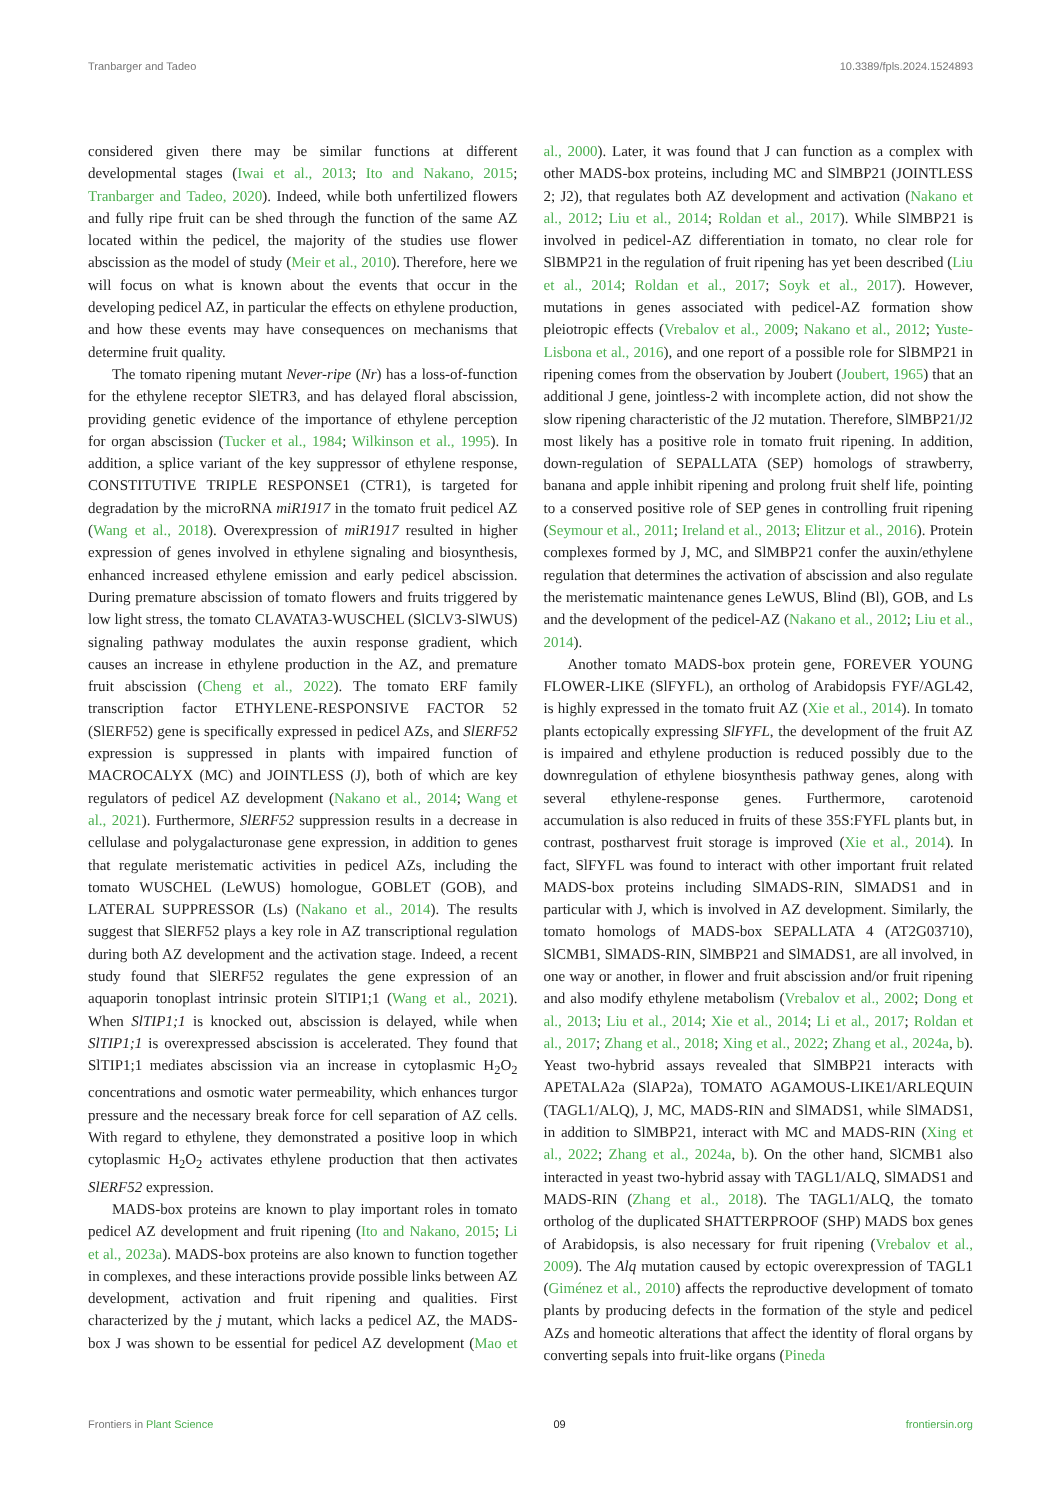Tranbarger and Tadeo 10.3389/fpls.2024.1524893
considered given there may be similar functions at different developmental stages (Iwai et al., 2013; Ito and Nakano, 2015; Tranbarger and Tadeo, 2020). Indeed, while both unfertilized flowers and fully ripe fruit can be shed through the function of the same AZ located within the pedicel, the majority of the studies use flower abscission as the model of study (Meir et al., 2010). Therefore, here we will focus on what is known about the events that occur in the developing pedicel AZ, in particular the effects on ethylene production, and how these events may have consequences on mechanisms that determine fruit quality.
The tomato ripening mutant Never-ripe (Nr) has a loss-of-function for the ethylene receptor SlETR3, and has delayed floral abscission, providing genetic evidence of the importance of ethylene perception for organ abscission (Tucker et al., 1984; Wilkinson et al., 1995). In addition, a splice variant of the key suppressor of ethylene response, CONSTITUTIVE TRIPLE RESPONSE1 (CTR1), is targeted for degradation by the microRNA miR1917 in the tomato fruit pedicel AZ (Wang et al., 2018). Overexpression of miR1917 resulted in higher expression of genes involved in ethylene signaling and biosynthesis, enhanced increased ethylene emission and early pedicel abscission. During premature abscission of tomato flowers and fruits triggered by low light stress, the tomato CLAVATA3-WUSCHEL (SlCLV3-SlWUS) signaling pathway modulates the auxin response gradient, which causes an increase in ethylene production in the AZ, and premature fruit abscission (Cheng et al., 2022). The tomato ERF family transcription factor ETHYLENE-RESPONSIVE FACTOR 52 (SlERF52) gene is specifically expressed in pedicel AZs, and SlERF52 expression is suppressed in plants with impaired function of MACROCALYX (MC) and JOINTLESS (J), both of which are key regulators of pedicel AZ development (Nakano et al., 2014; Wang et al., 2021). Furthermore, SlERF52 suppression results in a decrease in cellulase and polygalacturonase gene expression, in addition to genes that regulate meristematic activities in pedicel AZs, including the tomato WUSCHEL (LeWUS) homologue, GOBLET (GOB), and LATERAL SUPPRESSOR (Ls) (Nakano et al., 2014). The results suggest that SlERF52 plays a key role in AZ transcriptional regulation during both AZ development and the activation stage. Indeed, a recent study found that SlERF52 regulates the gene expression of an aquaporin tonoplast intrinsic protein SlTIP1;1 (Wang et al., 2021). When SlTIP1;1 is knocked out, abscission is delayed, while when SlTIP1;1 is overexpressed abscission is accelerated. They found that SlTIP1;1 mediates abscission via an increase in cytoplasmic H<sub>2</sub>O<sub>2</sub> concentrations and osmotic water permeability, which enhances turgor pressure and the necessary break force for cell separation of AZ cells. With regard to ethylene, they demonstrated a positive loop in which cytoplasmic H<sub>2</sub>O<sub>2</sub> activates ethylene production that then activates SlERF52 expression.
MADS-box proteins are known to play important roles in tomato pedicel AZ development and fruit ripening (Ito and Nakano, 2015; Li et al., 2023a). MADS-box proteins are also known to function together in complexes, and these interactions provide possible links between AZ development, activation and fruit ripening and qualities. First characterized by the j mutant, which lacks a pedicel AZ, the MADS-box J was shown to be essential for pedicel AZ development (Mao et al., 2000). Later, it was found that J can function as a complex with other MADS-box proteins, including MC and SlMBP21 (JOINTLESS 2; J2), that regulates both AZ development and activation (Nakano et al., 2012; Liu et al., 2014; Roldan et al., 2017). While SlMBP21 is involved in pedicel-AZ differentiation in tomato, no clear role for SlBMP21 in the regulation of fruit ripening has yet been described (Liu et al., 2014; Roldan et al., 2017; Soyk et al., 2017). However, mutations in genes associated with pedicel-AZ formation show pleiotropic effects (Vrebalov et al., 2009; Nakano et al., 2012; Yuste-Lisbona et al., 2016), and one report of a possible role for SlBMP21 in ripening comes from the observation by Joubert (Joubert, 1965) that an additional J gene, jointless-2 with incomplete action, did not show the slow ripening characteristic of the J2 mutation. Therefore, SlMBP21/J2 most likely has a positive role in tomato fruit ripening. In addition, down-regulation of SEPALLATA (SEP) homologs of strawberry, banana and apple inhibit ripening and prolong fruit shelf life, pointing to a conserved positive role of SEP genes in controlling fruit ripening (Seymour et al., 2011; Ireland et al., 2013; Elitzur et al., 2016). Protein complexes formed by J, MC, and SlMBP21 confer the auxin/ethylene regulation that determines the activation of abscission and also regulate the meristematic maintenance genes LeWUS, Blind (Bl), GOB, and Ls and the development of the pedicel-AZ (Nakano et al., 2012; Liu et al., 2014).
Another tomato MADS-box protein gene, FOREVER YOUNG FLOWER-LIKE (SlFYFL), an ortholog of Arabidopsis FYF/AGL42, is highly expressed in the tomato fruit AZ (Xie et al., 2014). In tomato plants ectopically expressing SlFYFL, the development of the fruit AZ is impaired and ethylene production is reduced possibly due to the downregulation of ethylene biosynthesis pathway genes, along with several ethylene-response genes. Furthermore, carotenoid accumulation is also reduced in fruits of these 35S:FYFL plants but, in contrast, postharvest fruit storage is improved (Xie et al., 2014). In fact, SlFYFL was found to interact with other important fruit related MADS-box proteins including SlMADS-RIN, SlMADS1 and in particular with J, which is involved in AZ development. Similarly, the tomato homologs of MADS-box SEPALLATA 4 (AT2G03710), SlCMB1, SlMADS-RIN, SlMBP21 and SlMADS1, are all involved, in one way or another, in flower and fruit abscission and/or fruit ripening and also modify ethylene metabolism (Vrebalov et al., 2002; Dong et al., 2013; Liu et al., 2014; Xie et al., 2014; Li et al., 2017; Roldan et al., 2017; Zhang et al., 2018; Xing et al., 2022; Zhang et al., 2024a, b). Yeast two-hybrid assays revealed that SlMBP21 interacts with APETALA2a (SlAP2a), TOMATO AGAMOUS-LIKE1/ARLEQUIN (TAGL1/ALQ), J, MC, MADS-RIN and SlMADS1, while SlMADS1, in addition to SlMBP21, interact with MC and MADS-RIN (Xing et al., 2022; Zhang et al., 2024a, b). On the other hand, SlCMB1 also interacted in yeast two-hybrid assay with TAGL1/ALQ, SlMADS1 and MADS-RIN (Zhang et al., 2018). The TAGL1/ALQ, the tomato ortholog of the duplicated SHATTERPROOF (SHP) MADS box genes of Arabidopsis, is also necessary for fruit ripening (Vrebalov et al., 2009). The Alq mutation caused by ectopic overexpression of TAGL1 (Giménez et al., 2010) affects the reproductive development of tomato plants by producing defects in the formation of the style and pedicel AZs and homeotic alterations that affect the identity of floral organs by converting sepals into fruit-like organs (Pineda
Frontiers in Plant Science 09 frontiersin.org